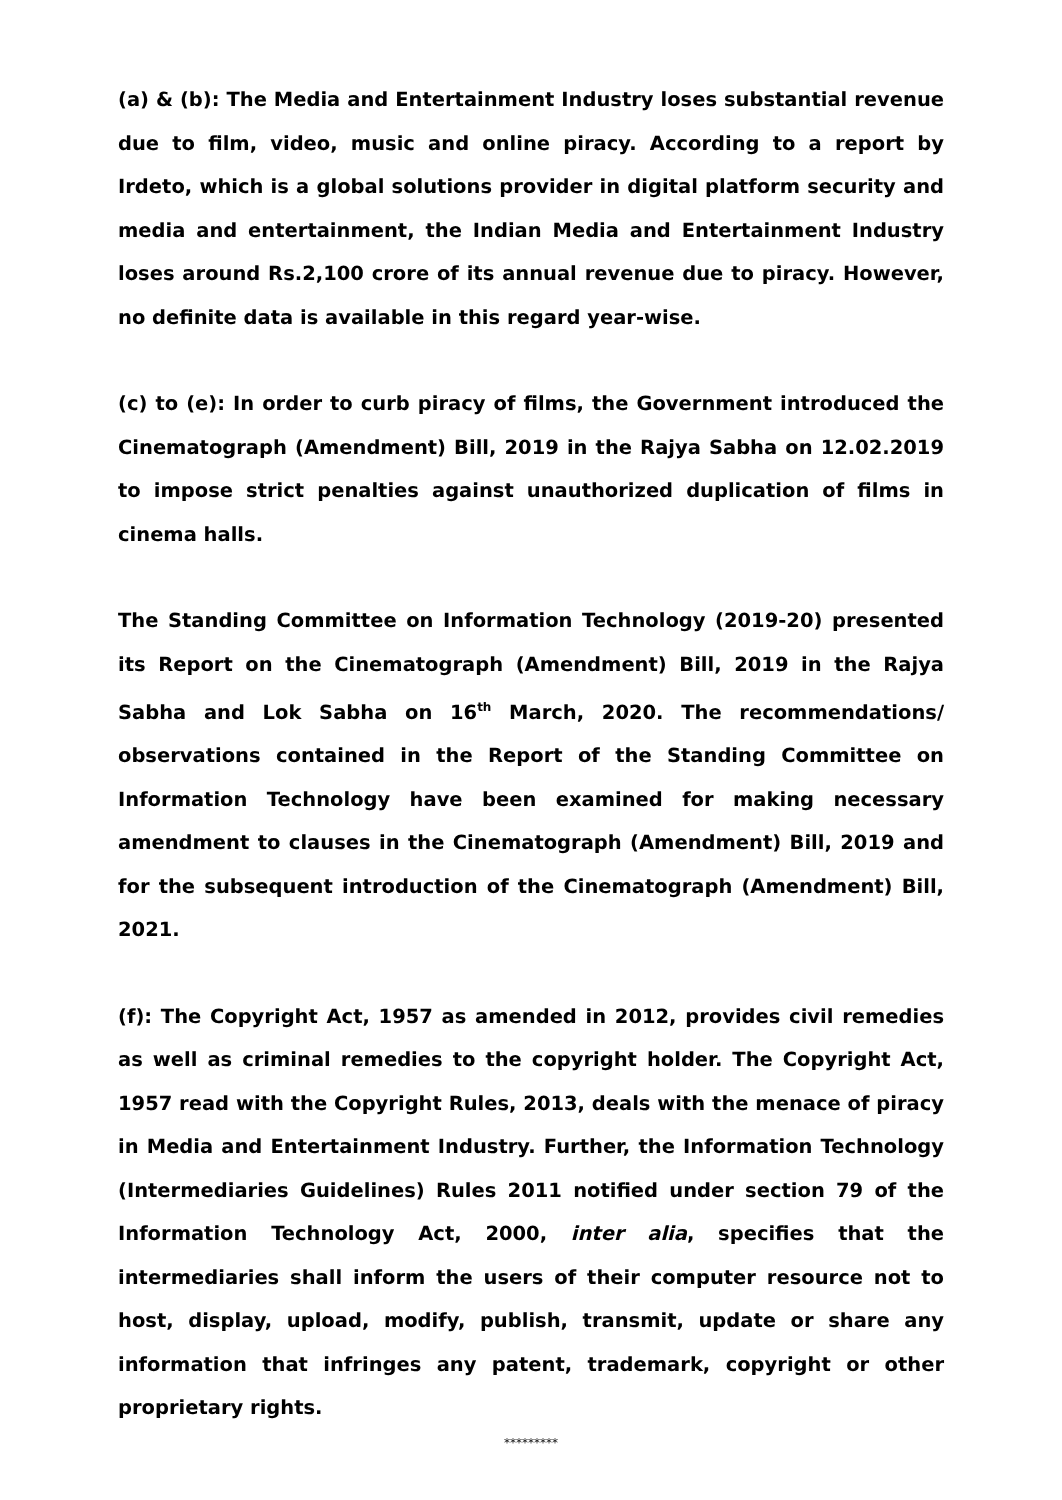(a) & (b): The Media and Entertainment Industry loses substantial revenue due to film, video, music and online piracy. According to a report by Irdeto, which is a global solutions provider in digital platform security and media and entertainment, the Indian Media and Entertainment Industry loses around Rs.2,100 crore of its annual revenue due to piracy. However, no definite data is available in this regard year-wise.
(c) to (e): In order to curb piracy of films, the Government introduced the Cinematograph (Amendment) Bill, 2019 in the Rajya Sabha on 12.02.2019 to impose strict penalties against unauthorized duplication of films in cinema halls.
The Standing Committee on Information Technology (2019-20) presented its Report on the Cinematograph (Amendment) Bill, 2019 in the Rajya Sabha and Lok Sabha on 16<sup>th</sup> March, 2020. The recommendations/ observations contained in the Report of the Standing Committee on Information Technology have been examined for making necessary amendment to clauses in the Cinematograph (Amendment) Bill, 2019 and for the subsequent introduction of the Cinematograph (Amendment) Bill, 2021.
(f): The Copyright Act, 1957 as amended in 2012, provides civil remedies as well as criminal remedies to the copyright holder. The Copyright Act, 1957 read with the Copyright Rules, 2013, deals with the menace of piracy in Media and Entertainment Industry. Further, the Information Technology (Intermediaries Guidelines) Rules 2011 notified under section 79 of the Information Technology Act, 2000, inter alia, specifies that the intermediaries shall inform the users of their computer resource not to host, display, upload, modify, publish, transmit, update or share any information that infringes any patent, trademark, copyright or other proprietary rights.
*********